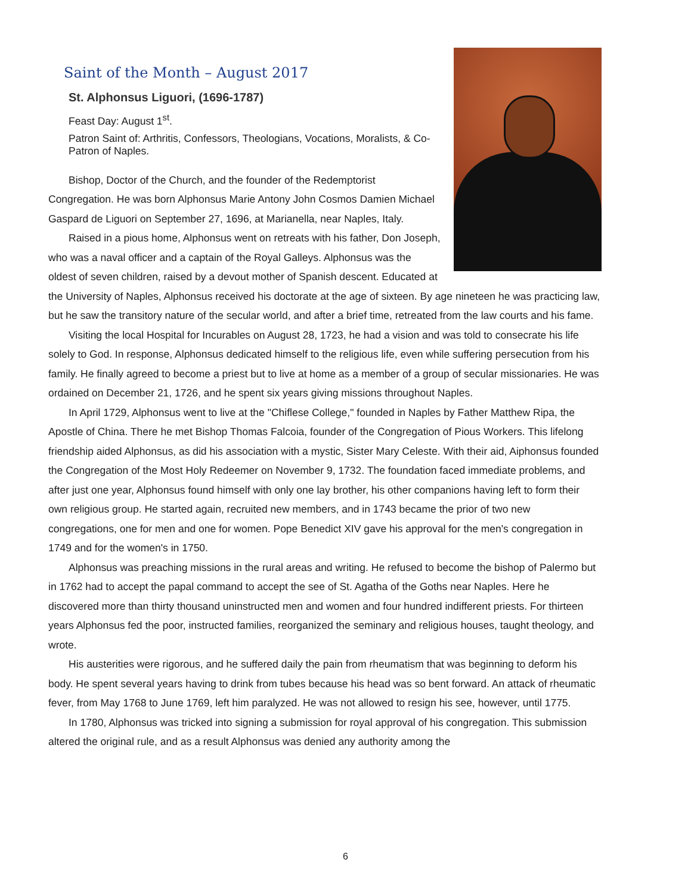Saint of the Month – August 2017
St. Alphonsus Liguori, (1696-1787)
Feast Day: August 1<sup>st</sup>.
Patron Saint of: Arthritis, Confessors, Theologians, Vocations, Moralists, & Co-Patron of Naples.
Bishop, Doctor of the Church, and the founder of the Redemptorist Congregation. He was born Alphonsus Marie Antony John Cosmos Damien Michael Gaspard de Liguori on September 27, 1696, at Marianella, near Naples, Italy.
Raised in a pious home, Alphonsus went on retreats with his father, Don Joseph, who was a naval officer and a captain of the Royal Galleys. Alphonsus was the oldest of seven children, raised by a devout mother of Spanish descent. Educated at the University of Naples, Alphonsus received his doctorate at the age of sixteen. By age nineteen he was practicing law, but he saw the transitory nature of the secular world, and after a brief time, retreated from the law courts and his fame.
Visiting the local Hospital for Incurables on August 28, 1723, he had a vision and was told to consecrate his life solely to God. In response, Alphonsus dedicated himself to the religious life, even while suffering persecution from his family. He finally agreed to become a priest but to live at home as a member of a group of secular missionaries. He was ordained on December 21, 1726, and he spent six years giving missions throughout Naples.
In April 1729, Alphonsus went to live at the "Chiflese College," founded in Naples by Father Matthew Ripa, the Apostle of China. There he met Bishop Thomas Falcoia, founder of the Congregation of Pious Workers. This lifelong friendship aided Alphonsus, as did his association with a mystic, Sister Mary Celeste. With their aid, Aiphonsus founded the Congregation of the Most Holy Redeemer on November 9, 1732. The foundation faced immediate problems, and after just one year, Alphonsus found himself with only one lay brother, his other companions having left to form their own religious group. He started again, recruited new members, and in 1743 became the prior of two new congregations, one for men and one for women. Pope Benedict XIV gave his approval for the men's congregation in 1749 and for the women's in 1750.
Alphonsus was preaching missions in the rural areas and writing. He refused to become the bishop of Palermo but in 1762 had to accept the papal command to accept the see of St. Agatha of the Goths near Naples. Here he discovered more than thirty thousand uninstructed men and women and four hundred indifferent priests. For thirteen years Alphonsus fed the poor, instructed families, reorganized the seminary and religious houses, taught theology, and wrote.
His austerities were rigorous, and he suffered daily the pain from rheumatism that was beginning to deform his body. He spent several years having to drink from tubes because his head was so bent forward. An attack of rheumatic fever, from May 1768 to June 1769, left him paralyzed. He was not allowed to resign his see, however, until 1775.
In 1780, Alphonsus was tricked into signing a submission for royal approval of his congregation. This submission altered the original rule, and as a result Alphonsus was denied any authority among the
6